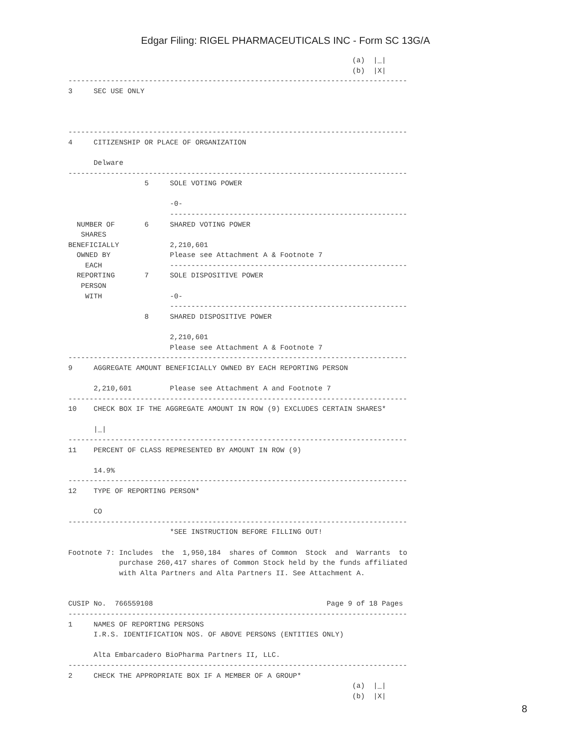Edgar Filing: RIGEL PHARMACEUTICALS INC - Form SC 13G/A
                                                                   (a)  |_|
                                                                   (b)  |X|
--------------------------------------------------------------------------------
3     SEC USE ONLY



--------------------------------------------------------------------------------
4     CITIZENSHIP OR PLACE OF ORGANIZATION

      Delware
--------------------------------------------------------------------------------
                  5     SOLE VOTING POWER

                        -0-
                        --------------------------------------------------------
  NUMBER OF       6     SHARED VOTING POWER
   SHARES
BENEFICIALLY            2,210,601
  OWNED BY              Please see Attachment A & Footnote 7
    EACH                --------------------------------------------------------
  REPORTING       7     SOLE DISPOSITIVE POWER
   PERSON
    WITH                -0-
                        --------------------------------------------------------
                  8     SHARED DISPOSITIVE POWER

                        2,210,601
                        Please see Attachment A & Footnote 7
--------------------------------------------------------------------------------
9     AGGREGATE AMOUNT BENEFICIALLY OWNED BY EACH REPORTING PERSON

      2,210,601         Please see Attachment A and Footnote 7
--------------------------------------------------------------------------------
10    CHECK BOX IF THE AGGREGATE AMOUNT IN ROW (9) EXCLUDES CERTAIN SHARES*

      |_|
--------------------------------------------------------------------------------
11    PERCENT OF CLASS REPRESENTED BY AMOUNT IN ROW (9)

      14.9%
--------------------------------------------------------------------------------
12    TYPE OF REPORTING PERSON*

      CO
--------------------------------------------------------------------------------
                        *SEE INSTRUCTION BEFORE FILLING OUT!

Footnote 7: Includes  the  1,950,184  shares of Common  Stock  and  Warrants  to
            purchase 260,417 shares of Common Stock held by the funds affiliated
            with Alta Partners and Alta Partners II. See Attachment A.


CUSIP No.  766559108                                         Page 9 of 18 Pages
--------------------------------------------------------------------------------
1     NAMES OF REPORTING PERSONS
      I.R.S. IDENTIFICATION NOS. OF ABOVE PERSONS (ENTITIES ONLY)

      Alta Embarcadero BioPharma Partners II, LLC.
--------------------------------------------------------------------------------
2     CHECK THE APPROPRIATE BOX IF A MEMBER OF A GROUP*
                                                                   (a)  |_|
                                                                   (b)  |X|
8